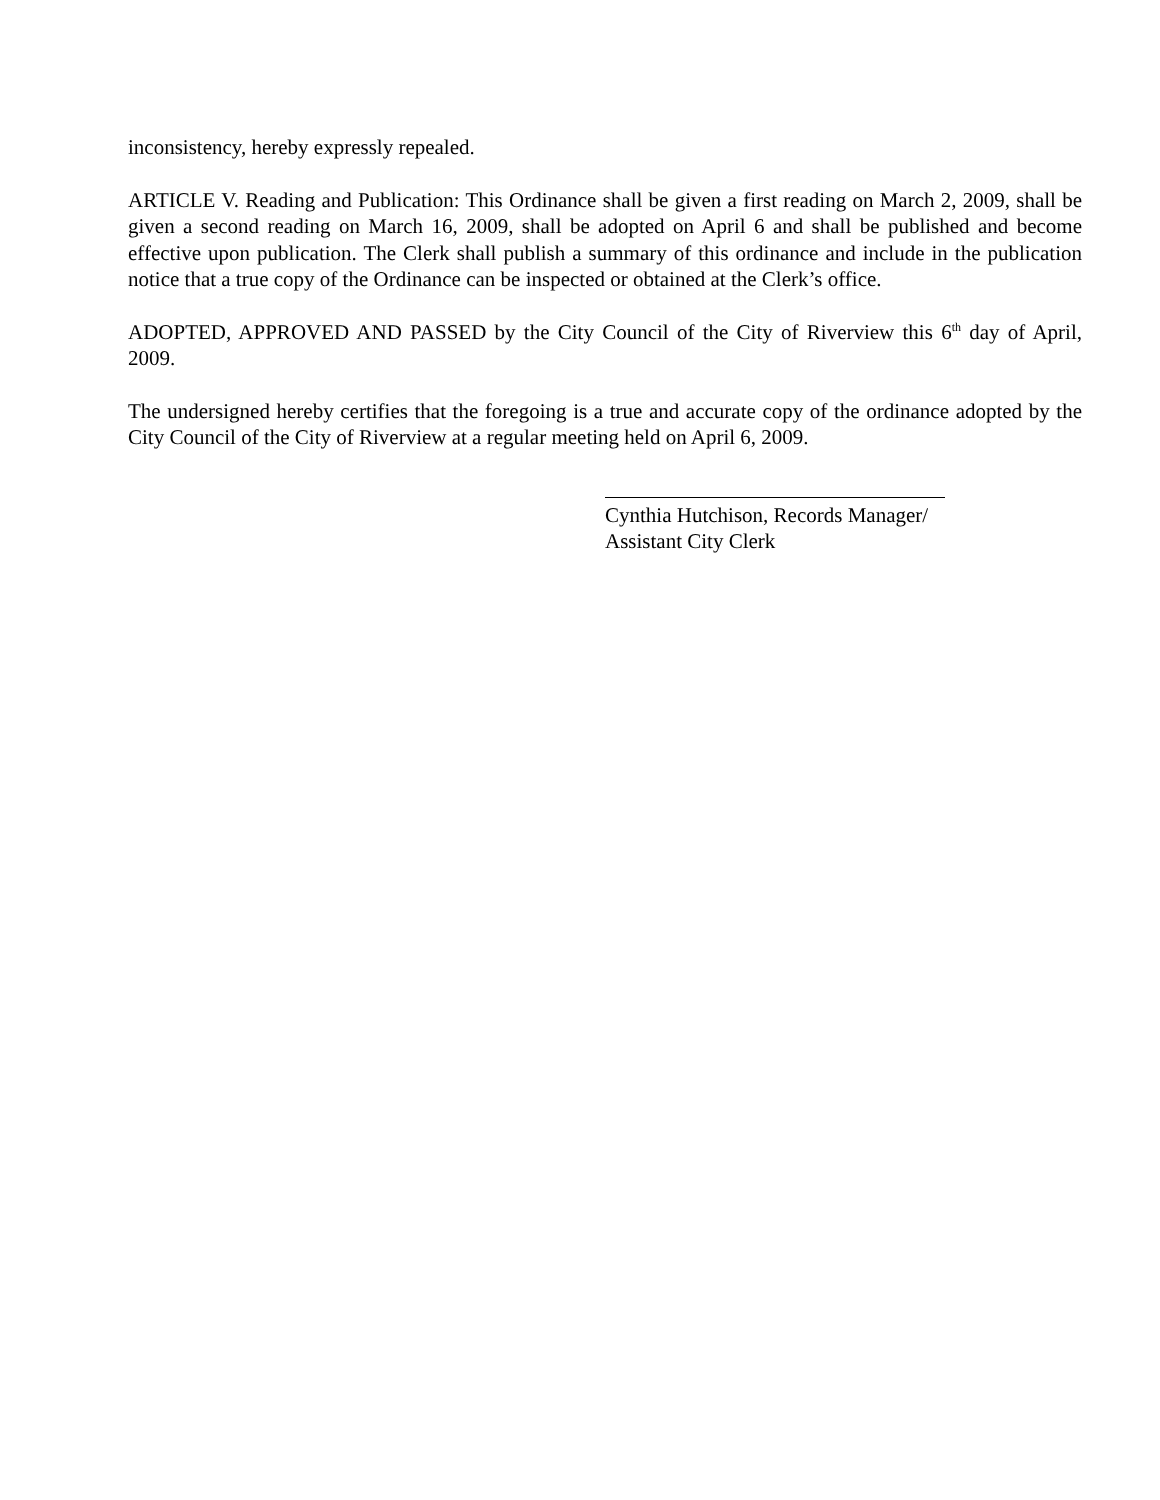inconsistency, hereby expressly repealed.
ARTICLE V. Reading and Publication: This Ordinance shall be given a first reading on March 2, 2009, shall be given a second reading on March 16, 2009, shall be adopted on April 6 and shall be published and become effective upon publication. The Clerk shall publish a summary of this ordinance and include in the publication notice that a true copy of the Ordinance can be inspected or obtained at the Clerk’s office.
ADOPTED, APPROVED AND PASSED by the City Council of the City of Riverview this 6<sup>th</sup> day of April, 2009.
The undersigned hereby certifies that the foregoing is a true and accurate copy of the ordinance adopted by the City Council of the City of Riverview at a regular meeting held on April 6, 2009.
Cynthia Hutchison, Records Manager/
Assistant City Clerk